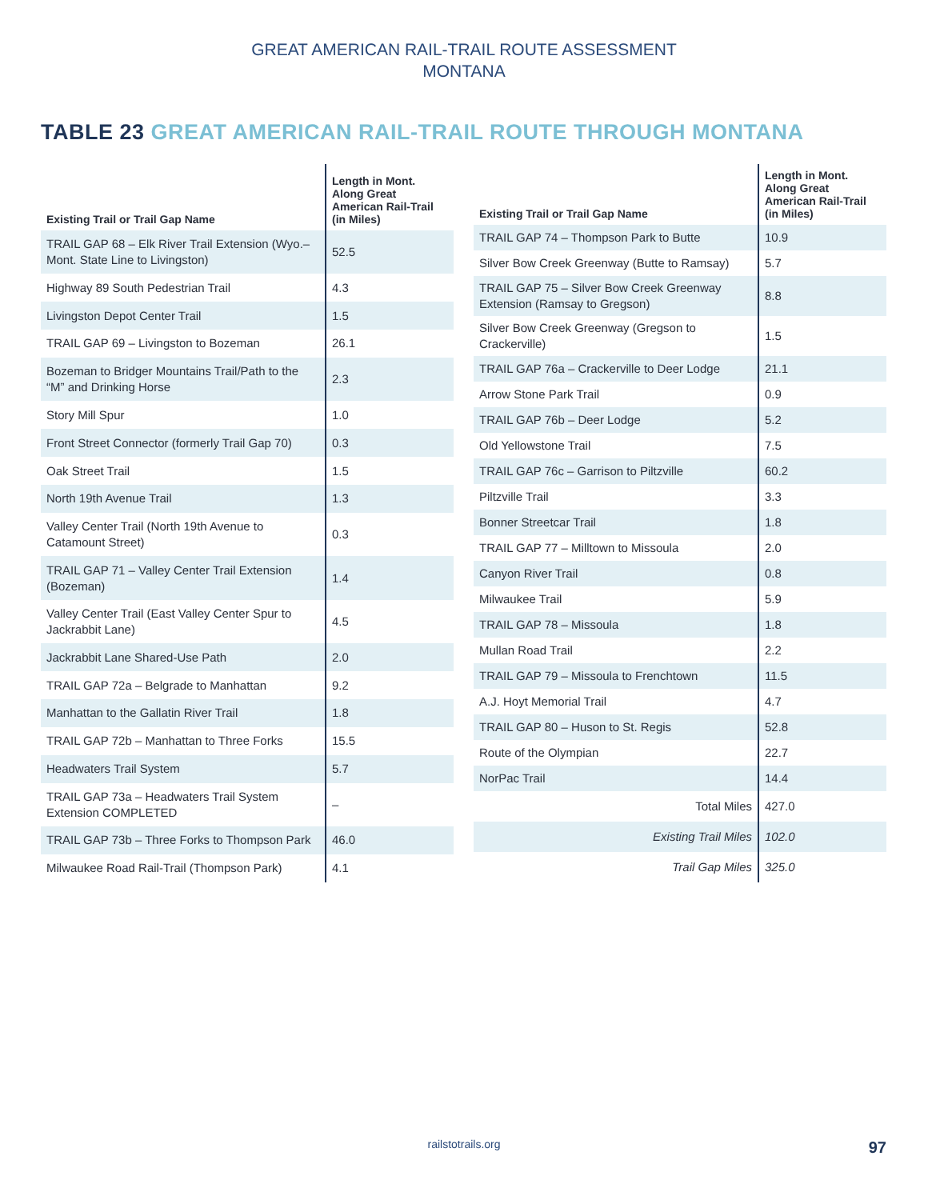GREAT AMERICAN RAIL-TRAIL ROUTE ASSESSMENT
MONTANA
TABLE 23 GREAT AMERICAN RAIL-TRAIL ROUTE THROUGH MONTANA
| Existing Trail or Trail Gap Name | Length in Mont. Along Great American Rail-Trail (in Miles) |
| --- | --- |
| TRAIL GAP 68 – Elk River Trail Extension (Wyo.–Mont. State Line to Livingston) | 52.5 |
| Highway 89 South Pedestrian Trail | 4.3 |
| Livingston Depot Center Trail | 1.5 |
| TRAIL GAP 69 – Livingston to Bozeman | 26.1 |
| Bozeman to Bridger Mountains Trail/Path to the “M” and Drinking Horse | 2.3 |
| Story Mill Spur | 1.0 |
| Front Street Connector (formerly Trail Gap 70) | 0.3 |
| Oak Street Trail | 1.5 |
| North 19th Avenue Trail | 1.3 |
| Valley Center Trail (North 19th Avenue to Catamount Street) | 0.3 |
| TRAIL GAP 71 – Valley Center Trail Extension (Bozeman) | 1.4 |
| Valley Center Trail (East Valley Center Spur to Jackrabbit Lane) | 4.5 |
| Jackrabbit Lane Shared-Use Path | 2.0 |
| TRAIL GAP 72a – Belgrade to Manhattan | 9.2 |
| Manhattan to the Gallatin River Trail | 1.8 |
| TRAIL GAP 72b – Manhattan to Three Forks | 15.5 |
| Headwaters Trail System | 5.7 |
| TRAIL GAP 73a – Headwaters Trail System Extension COMPLETED | – |
| TRAIL GAP 73b – Three Forks to Thompson Park | 46.0 |
| Milwaukee Road Rail-Trail (Thompson Park) | 4.1 |
| Existing Trail or Trail Gap Name | Length in Mont. Along Great American Rail-Trail (in Miles) |
| --- | --- |
| TRAIL GAP 74 – Thompson Park to Butte | 10.9 |
| Silver Bow Creek Greenway (Butte to Ramsay) | 5.7 |
| TRAIL GAP 75 – Silver Bow Creek Greenway Extension (Ramsay to Gregson) | 8.8 |
| Silver Bow Creek Greenway (Gregson to Crackerville) | 1.5 |
| TRAIL GAP 76a – Crackerville to Deer Lodge | 21.1 |
| Arrow Stone Park Trail | 0.9 |
| TRAIL GAP 76b – Deer Lodge | 5.2 |
| Old Yellowstone Trail | 7.5 |
| TRAIL GAP 76c – Garrison to Piltzville | 60.2 |
| Piltzville Trail | 3.3 |
| Bonner Streetcar Trail | 1.8 |
| TRAIL GAP 77 – Milltown to Missoula | 2.0 |
| Canyon River Trail | 0.8 |
| Milwaukee Trail | 5.9 |
| TRAIL GAP 78 – Missoula | 1.8 |
| Mullan Road Trail | 2.2 |
| TRAIL GAP 79 – Missoula to Frenchtown | 11.5 |
| A.J. Hoyt Memorial Trail | 4.7 |
| TRAIL GAP 80 – Huson to St. Regis | 52.8 |
| Route of the Olympian | 22.7 |
| NorPac Trail | 14.4 |
| Total Miles | 427.0 |
| Existing Trail Miles | 102.0 |
| Trail Gap Miles | 325.0 |
railstotrails.org 97